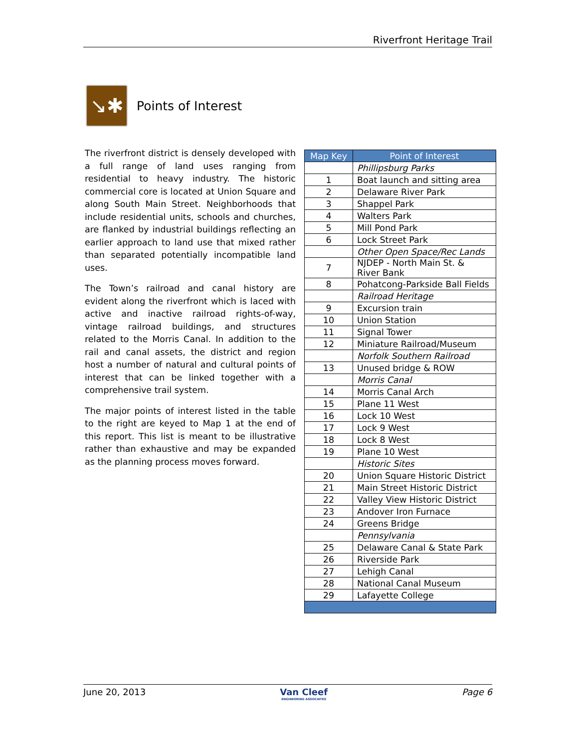Riverfront Heritage Trail
↘✱
Points of Interest
The riverfront district is densely developed with a full range of land uses ranging from residential to heavy industry. The historic commercial core is located at Union Square and along South Main Street. Neighborhoods that include residential units, schools and churches, are flanked by industrial buildings reflecting an earlier approach to land use that mixed rather than separated potentially incompatible land uses.
The Town’s railroad and canal history are evident along the riverfront which is laced with active and inactive railroad rights-of-way, vintage railroad buildings, and structures related to the Morris Canal. In addition to the rail and canal assets, the district and region host a number of natural and cultural points of interest that can be linked together with a comprehensive trail system.
The major points of interest listed in the table to the right are keyed to Map 1 at the end of this report. This list is meant to be illustrative rather than exhaustive and may be expanded as the planning process moves forward.
| Map Key | Point of Interest |
| --- | --- |
| | Phillipsburg Parks |
| 1 | Boat launch and sitting area |
| 2 | Delaware River Park |
| 3 | Shappel Park |
| 4 | Walters Park |
| 5 | Mill Pond Park |
| 6 | Lock Street Park |
| | Other Open Space/Rec Lands |
| 7 | NJDEP - North Main St. & River Bank |
| 8 | Pohatcong-Parkside Ball Fields |
| | Railroad Heritage |
| 9 | Excursion train |
| 10 | Union Station |
| 11 | Signal Tower |
| 12 | Miniature Railroad/Museum |
| | Norfolk Southern Railroad |
| 13 | Unused bridge & ROW |
| | Morris Canal |
| 14 | Morris Canal Arch |
| 15 | Plane 11 West |
| 16 | Lock 10 West |
| 17 | Lock 9 West |
| 18 | Lock 8 West |
| 19 | Plane 10 West |
| | Historic Sites |
| 20 | Union Square Historic District |
| 21 | Main Street Historic District |
| 22 | Valley View Historic District |
| 23 | Andover Iron Furnace |
| 24 | Greens Bridge |
| | Pennsylvania |
| 25 | Delaware Canal & State Park |
| 26 | Riverside Park |
| 27 | Lehigh Canal |
| 28 | National Canal Museum |
| 29 | Lafayette College |
June 20, 2013 Van Cleef
ENGINEERING ASSOCIATES Page 6